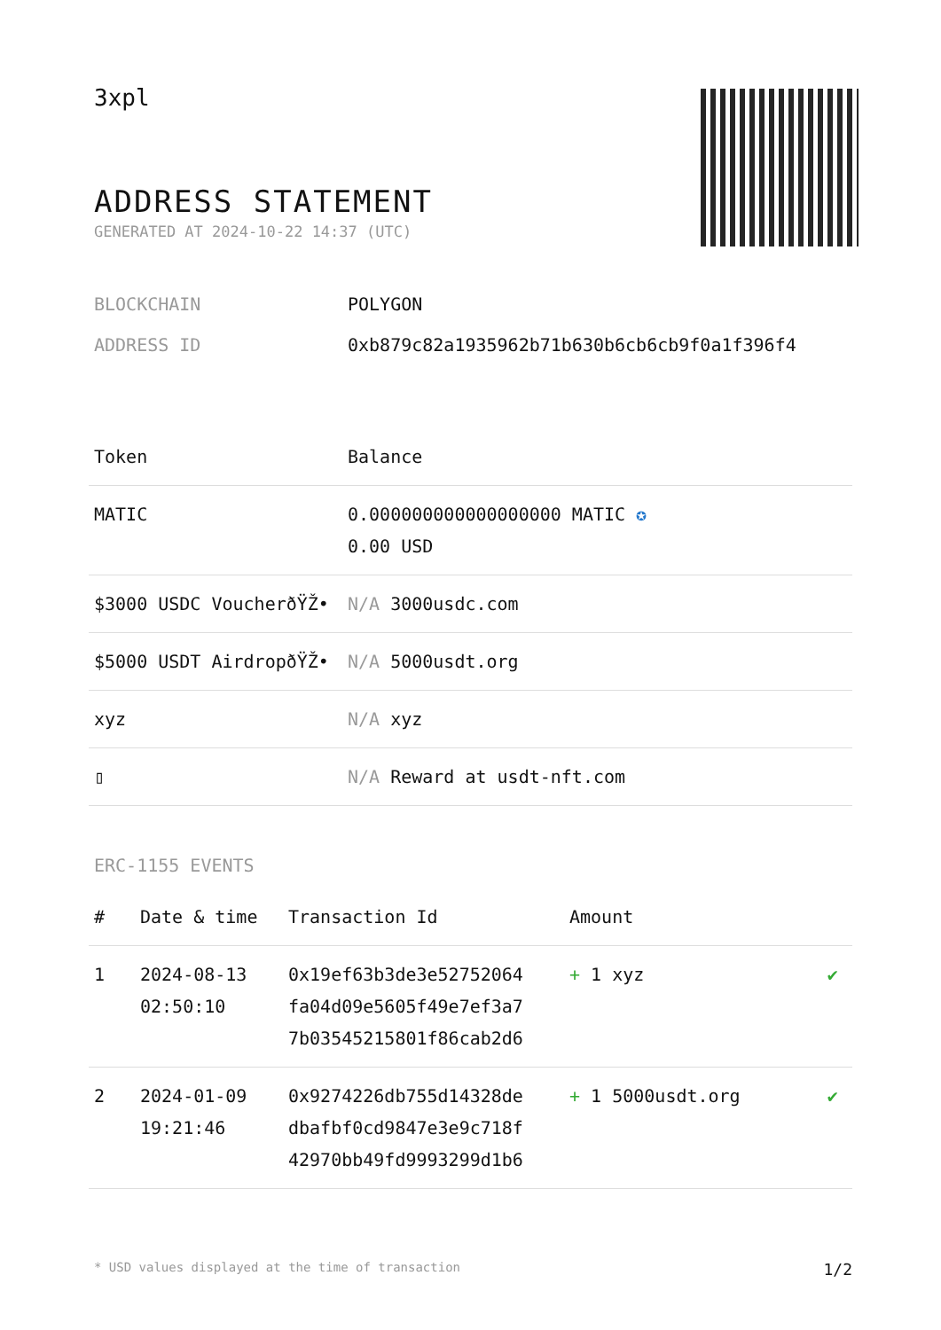3xpl
ADDRESS STATEMENT
GENERATED AT 2024-10-22 14:37 (UTC)
BLOCKCHAIN POLYGON
ADDRESS ID 0xb879c82a1935962b71b630b6cb6cb9f0a1f396f4
| Token | Balance |
| --- | --- |
| MATIC | 0.000000000000000000 MATIC ✪ 0.00 USD |
| $3000 USDC VoucherðŸŽ• | N/A 3000usdc.com |
| $5000 USDT AirdropðŸŽ• | N/A 5000usdt.org |
| xyz | N/A xyz |
| ▯ | N/A Reward at usdt-nft.com |
ERC-1155 EVENTS
| # | Date & time | Transaction Id | Amount | |
| --- | --- | --- | --- | --- |
| 1 | 2024-08-13 02:50:10 | 0x19ef63b3de3e52752064 fa04d09e5605f49e7ef3a7 7b03545215801f86cab2d6 | + 1 xyz | ✔ |
| 2 | 2024-01-09 19:21:46 | 0x9274226db755d14328de dbafbf0cd9847e3e9c718f 42970bb49fd9993299d1b6 | + 1 5000usdt.org | ✔ |
* USD values displayed at the time of transaction 1/2